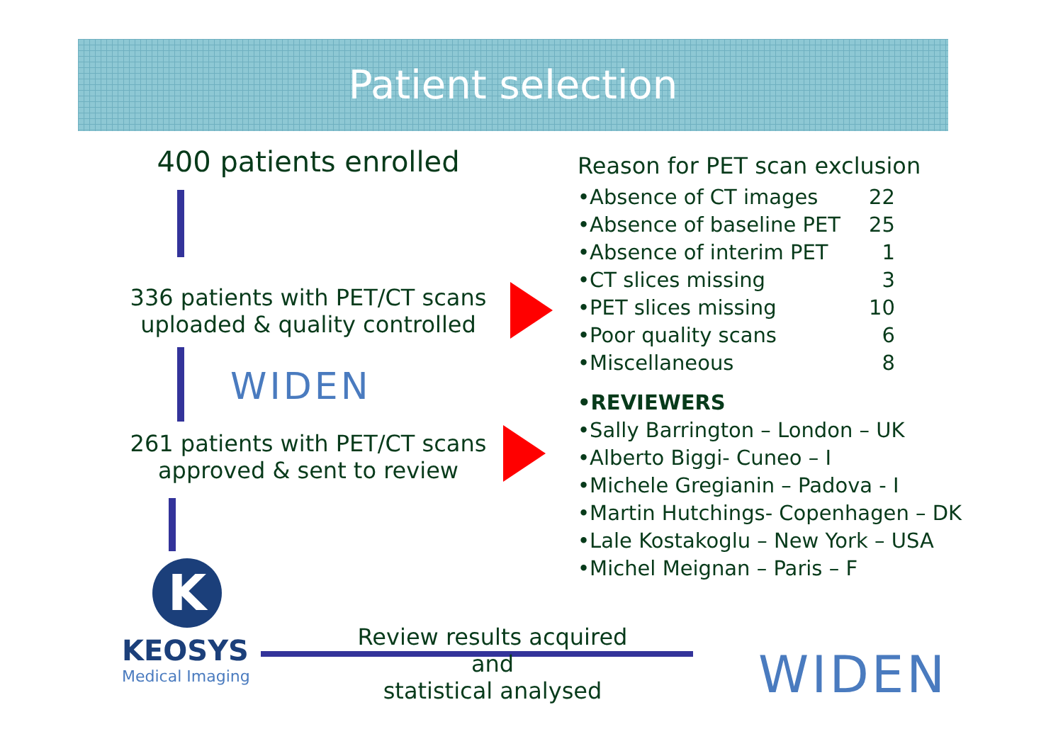Patient selection
400 patients enrolled
336 patients with PET/CT scans
uploaded & quality controlled
261 patients with PET/CT scans
approved & sent to review
WIDEN
Reason for PET scan exclusion
| •Absence of CT images | 22 |
| •Absence of baseline PET | 25 |
| •Absence of interim PET | 1 |
| •CT slices missing | 3 |
| •PET slices missing | 10 |
| •Poor quality scans | 6 |
| •Miscellaneous | 8 |
•REVIEWERS
•Sally Barrington – London – UK
•Alberto Biggi- Cuneo – I
•Michele Gregianin – Padova - I
•Martin Hutchings- Copenhagen – DK
•Lale Kostakoglu – New York – USA
•Michel Meignan – Paris – F
K
KEOSYS
Medical Imaging
Review results acquired and
statistical analysed
WIDEN